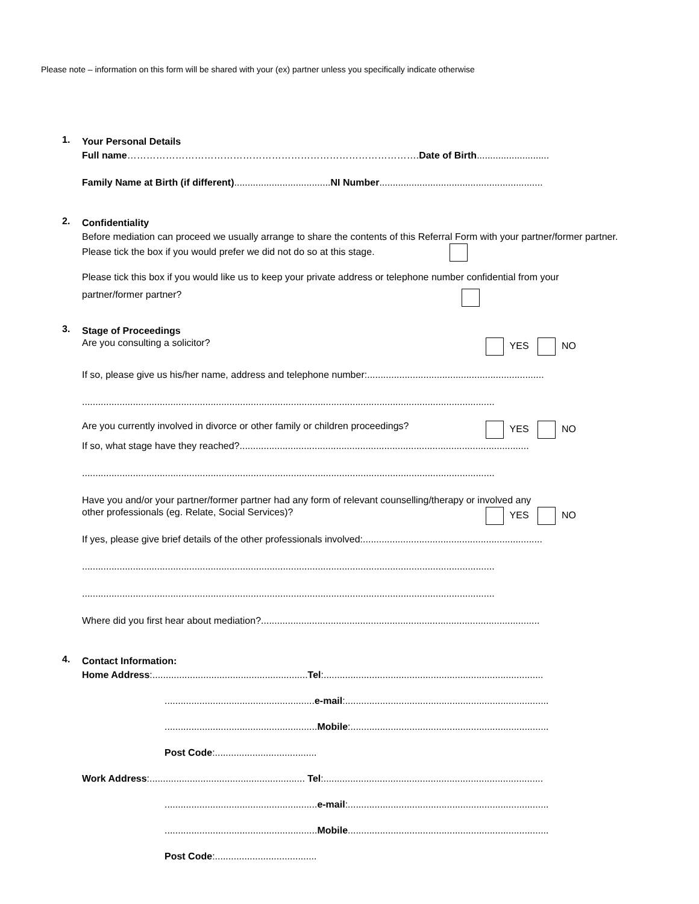Please note – information on this form will be shared with your (ex) partner unless you specifically indicate otherwise
1.
Your Personal Details
Full name……………………………………………………………………………….Date of Birth...........................
Family Name at Birth (if different)....................................NI Number.............................................................
2.
Confidentiality
Before mediation can proceed we usually arrange to share the contents of this Referral Form with your partner/former partner.
Please tick the box if you would prefer we did not do so at this stage.
Please tick this box if you would like us to keep your private address or telephone number confidential from your
partner/former partner?
3.
Stage of Proceedings
Are you consulting a solicitor? YES NO
If so, please give us his/her name, address and telephone number:..................................................................
..........................................................................................................................................................
Are you currently involved in divorce or other family or children proceedings? YES NO
If so, what stage have they reached?............................................................................................................
..........................................................................................................................................................
Have you and/or your partner/former partner had any form of relevant counselling/therapy or involved any
other professionals (eg. Relate, Social Services)? YES NO
If yes, please give brief details of the other professionals involved:...................................................................
..........................................................................................................................................................
..........................................................................................................................................................
Where did you first hear about mediation?........................................................................................................
4.
Contact Information:
Home Address:..........................................................Tel:..................................................................................
........................................................e-mail:............................................................................
.........................................................Mobile:..........................................................................
Post Code:......................................
Work Address:.......................................................... Tel:..................................................................................
.........................................................e-mail:...........................................................................
.........................................................Mobile...........................................................................
Post Code:......................................